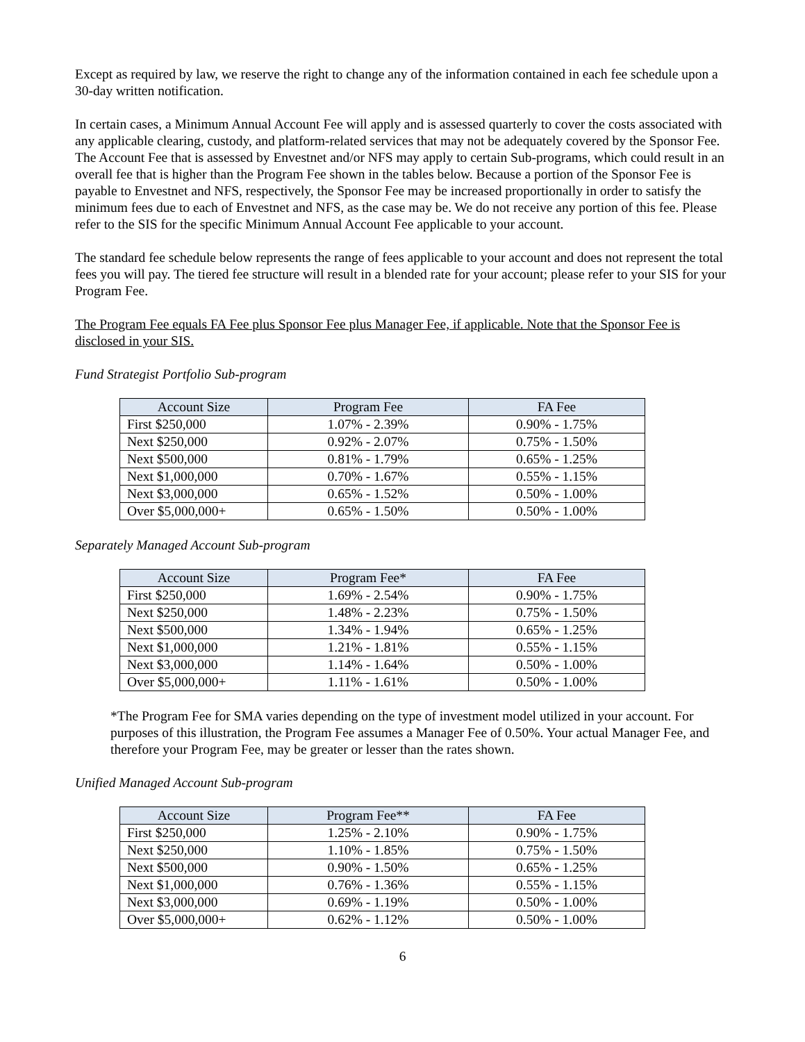Except as required by law, we reserve the right to change any of the information contained in each fee schedule upon a 30-day written notification.
In certain cases, a Minimum Annual Account Fee will apply and is assessed quarterly to cover the costs associated with any applicable clearing, custody, and platform-related services that may not be adequately covered by the Sponsor Fee. The Account Fee that is assessed by Envestnet and/or NFS may apply to certain Sub-programs, which could result in an overall fee that is higher than the Program Fee shown in the tables below. Because a portion of the Sponsor Fee is payable to Envestnet and NFS, respectively, the Sponsor Fee may be increased proportionally in order to satisfy the minimum fees due to each of Envestnet and NFS, as the case may be. We do not receive any portion of this fee. Please refer to the SIS for the specific Minimum Annual Account Fee applicable to your account.
The standard fee schedule below represents the range of fees applicable to your account and does not represent the total fees you will pay. The tiered fee structure will result in a blended rate for your account; please refer to your SIS for your Program Fee.
The Program Fee equals FA Fee plus Sponsor Fee plus Manager Fee, if applicable. Note that the Sponsor Fee is disclosed in your SIS.
Fund Strategist Portfolio Sub-program
| Account Size | Program Fee | FA Fee |
| --- | --- | --- |
| First $250,000 | 1.07% - 2.39% | 0.90% - 1.75% |
| Next $250,000 | 0.92% - 2.07% | 0.75% - 1.50% |
| Next $500,000 | 0.81% - 1.79% | 0.65% - 1.25% |
| Next $1,000,000 | 0.70% - 1.67% | 0.55% - 1.15% |
| Next $3,000,000 | 0.65% - 1.52% | 0.50% - 1.00% |
| Over $5,000,000+ | 0.65% - 1.50% | 0.50% - 1.00% |
Separately Managed Account Sub-program
| Account Size | Program Fee* | FA Fee |
| --- | --- | --- |
| First $250,000 | 1.69% - 2.54% | 0.90% - 1.75% |
| Next $250,000 | 1.48% - 2.23% | 0.75% - 1.50% |
| Next $500,000 | 1.34% - 1.94% | 0.65% - 1.25% |
| Next $1,000,000 | 1.21% - 1.81% | 0.55% - 1.15% |
| Next $3,000,000 | 1.14% - 1.64% | 0.50% - 1.00% |
| Over $5,000,000+ | 1.11% - 1.61% | 0.50% - 1.00% |
*The Program Fee for SMA varies depending on the type of investment model utilized in your account. For purposes of this illustration, the Program Fee assumes a Manager Fee of 0.50%. Your actual Manager Fee, and therefore your Program Fee, may be greater or lesser than the rates shown.
Unified Managed Account Sub-program
| Account Size | Program Fee** | FA Fee |
| --- | --- | --- |
| First $250,000 | 1.25% - 2.10% | 0.90% - 1.75% |
| Next $250,000 | 1.10% - 1.85% | 0.75% - 1.50% |
| Next $500,000 | 0.90% - 1.50% | 0.65% - 1.25% |
| Next $1,000,000 | 0.76% - 1.36% | 0.55% - 1.15% |
| Next $3,000,000 | 0.69% - 1.19% | 0.50% - 1.00% |
| Over $5,000,000+ | 0.62% - 1.12% | 0.50% - 1.00% |
6